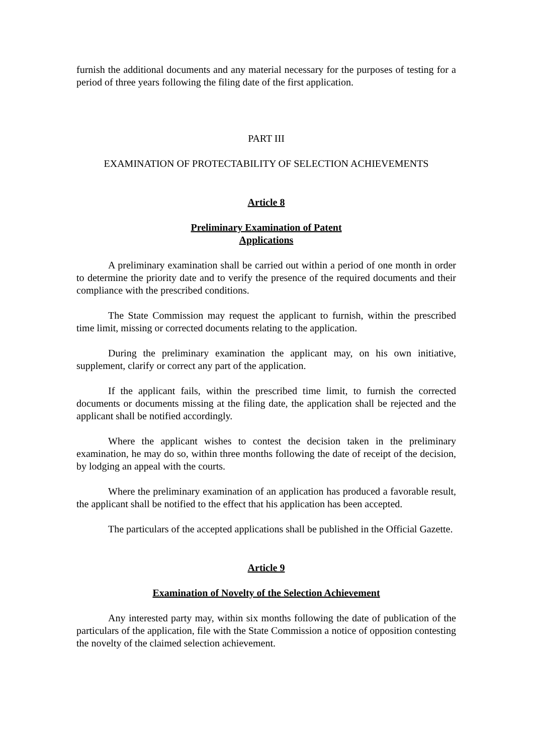furnish the additional documents and any material necessary for the purposes of testing for a period of three years following the filing date of the first application.
PART III
EXAMINATION OF PROTECTABILITY OF SELECTION ACHIEVEMENTS
Article 8
Preliminary Examination of Patent
Applications
A preliminary examination shall be carried out within a period of one month in order to determine the priority date and to verify the presence of the required documents and their compliance with the prescribed conditions.
The State Commission may request the applicant to furnish, within the prescribed time limit, missing or corrected documents relating to the application.
During the preliminary examination the applicant may, on his own initiative, supplement, clarify or correct any part of the application.
If the applicant fails, within the prescribed time limit, to furnish the corrected documents or documents missing at the filing date, the application shall be rejected and the applicant shall be notified accordingly.
Where the applicant wishes to contest the decision taken in the preliminary examination, he may do so, within three months following the date of receipt of the decision, by lodging an appeal with the courts.
Where the preliminary examination of an application has produced a favorable result, the applicant shall be notified to the effect that his application has been accepted.
The particulars of the accepted applications shall be published in the Official Gazette.
Article 9
Examination of Novelty of the Selection Achievement
Any interested party may, within six months following the date of publication of the particulars of the application, file with the State Commission a notice of opposition contesting the novelty of the claimed selection achievement.